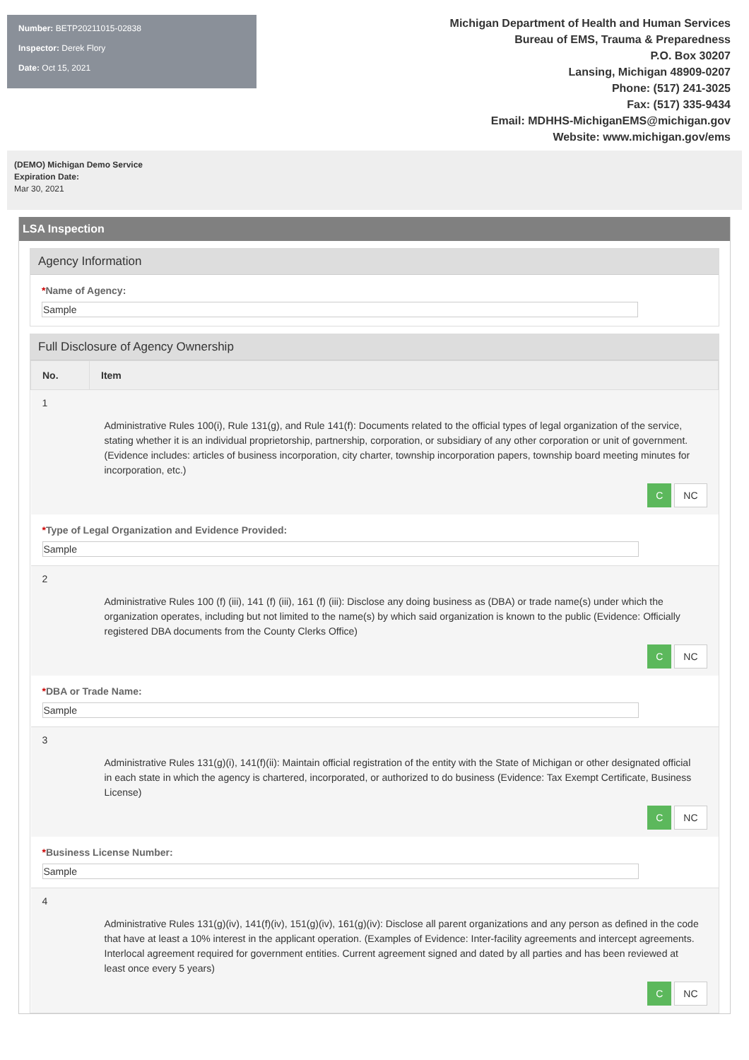Number: BETP20211015-02838
Inspector: Derek Flory
Date: Oct 15, 2021
Michigan Department of Health and Human Services
Bureau of EMS, Trauma & Preparedness
P.O. Box 30207
Lansing, Michigan 48909-0207
Phone: (517) 241-3025
Fax: (517) 335-9434
Email: MDHHS-MichiganEMS@michigan.gov
Website: www.michigan.gov/ems
(DEMO) Michigan Demo Service
Expiration Date:
Mar 30, 2021
LSA Inspection
Agency Information
*Name of Agency:
Sample
Full Disclosure of Agency Ownership
| No. | Item |
| --- | --- |
| 1 Administrative Rules 100(i), Rule 131(g), and Rule 141(f): Documents related to the official types of legal organization of the service, stating whether it is an individual proprietorship, partnership, corporation, or subsidiary of any other corporation or unit of government. (Evidence includes: articles of business incorporation, city charter, township incorporation papers, township board meeting minutes for incorporation, etc.) C NC | |
| * Type of Legal Organization and Evidence Provided: Sample | |
| 2 Administrative Rules 100 (f) (iii), 141 (f) (iii), 161 (f) (iii): Disclose any doing business as (DBA) or trade name(s) under which the organization operates, including but not limited to the name(s) by which said organization is known to the public (Evidence: Officially registered DBA documents from the County Clerks Office) C NC | |
| * DBA or Trade Name: Sample | |
| 3 Administrative Rules 131(g)(i), 141(f)(ii): Maintain official registration of the entity with the State of Michigan or other designated official in each state in which the agency is chartered, incorporated, or authorized to do business (Evidence: Tax Exempt Certificate, Business License) C NC | |
| * Business License Number: Sample | |
| 4 Administrative Rules 131(g)(iv), 141(f)(iv), 151(g)(iv), 161(g)(iv): Disclose all parent organizations and any person as defined in the code that have at least a 10% interest in the applicant operation. (Examples of Evidence: Inter-facility agreements and intercept agreements. Interlocal agreement required for government entities. Current agreement signed and dated by all parties and has been reviewed at least once every 5 years) C NC | |